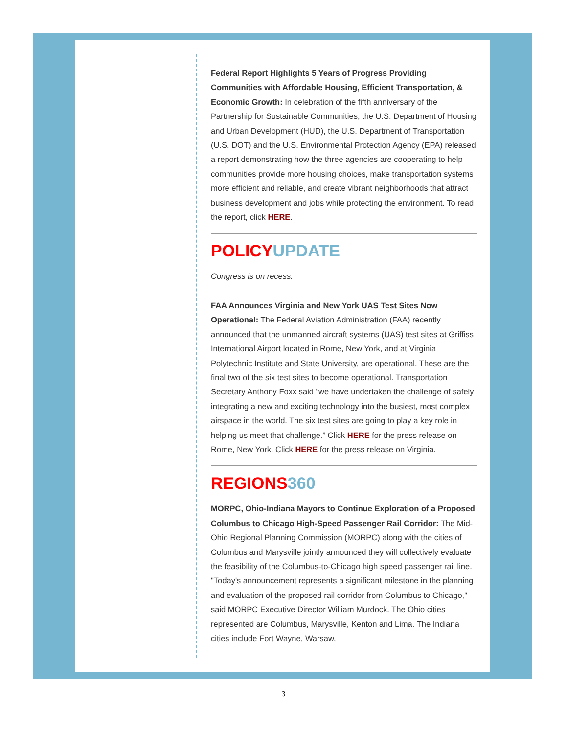Federal Report Highlights 5 Years of Progress Providing Communities with Affordable Housing, Efficient Transportation, & Economic Growth: In celebration of the fifth anniversary of the Partnership for Sustainable Communities, the U.S. Department of Housing and Urban Development (HUD), the U.S. Department of Transportation (U.S. DOT) and the U.S. Environmental Protection Agency (EPA) released a report demonstrating how the three agencies are cooperating to help communities provide more housing choices, make transportation systems more efficient and reliable, and create vibrant neighborhoods that attract business development and jobs while protecting the environment. To read the report, click HERE.
POLICY UPDATE
Congress is on recess.
FAA Announces Virginia and New York UAS Test Sites Now Operational: The Federal Aviation Administration (FAA) recently announced that the unmanned aircraft systems (UAS) test sites at Griffiss International Airport located in Rome, New York, and at Virginia Polytechnic Institute and State University, are operational. These are the final two of the six test sites to become operational. Transportation Secretary Anthony Foxx said “we have undertaken the challenge of safely integrating a new and exciting technology into the busiest, most complex airspace in the world. The six test sites are going to play a key role in helping us meet that challenge.” Click HERE for the press release on Rome, New York. Click HERE for the press release on Virginia.
REGIONS 360
MORPC, Ohio-Indiana Mayors to Continue Exploration of a Proposed Columbus to Chicago High-Speed Passenger Rail Corridor: The Mid-Ohio Regional Planning Commission (MORPC) along with the cities of Columbus and Marysville jointly announced they will collectively evaluate the feasibility of the Columbus-to-Chicago high speed passenger rail line. "Today's announcement represents a significant milestone in the planning and evaluation of the proposed rail corridor from Columbus to Chicago," said MORPC Executive Director William Murdock. The Ohio cities represented are Columbus, Marysville, Kenton and Lima. The Indiana cities include Fort Wayne, Warsaw,
3